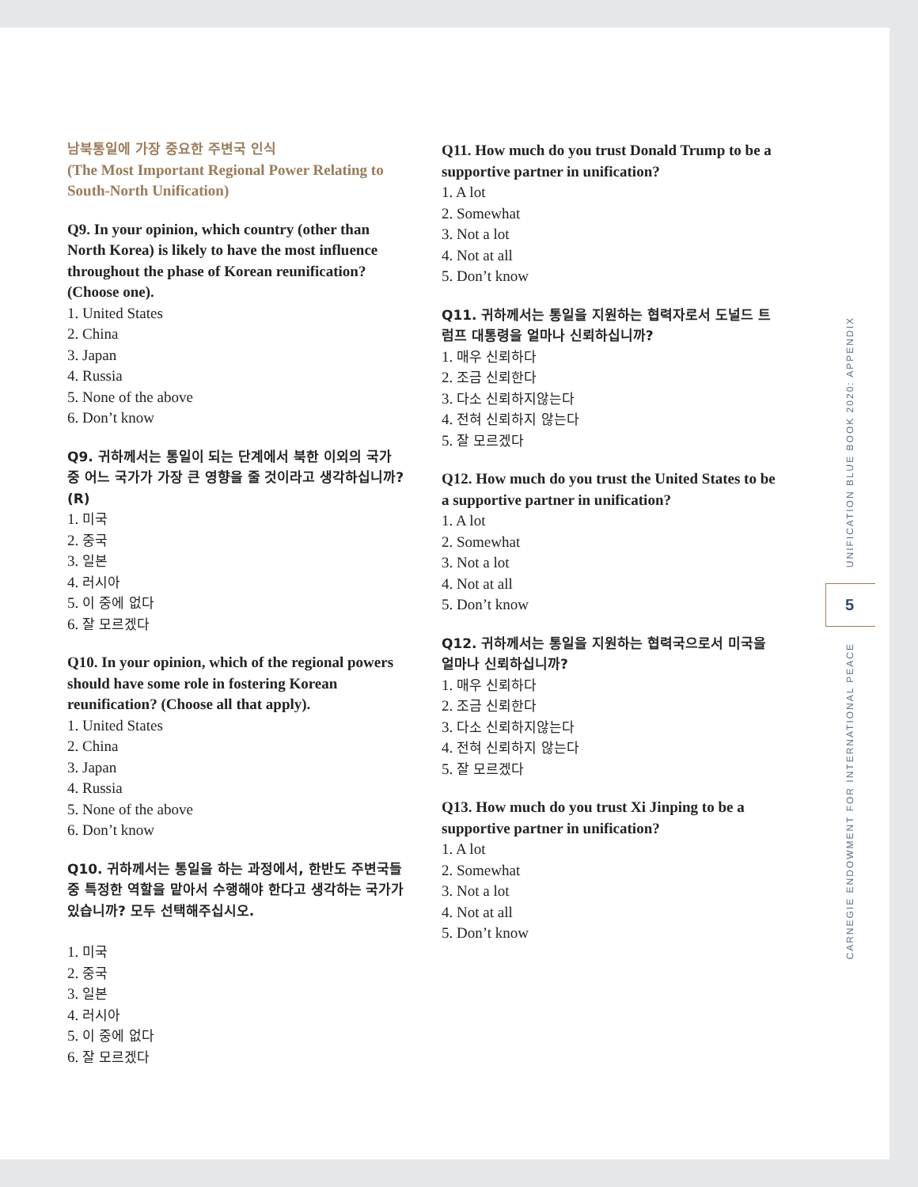남북통일에 가장 중요한 주변국 인식
(The Most Important Regional Power Relating to South-North Unification)
Q9. In your opinion, which country (other than North Korea) is likely to have the most influence throughout the phase of Korean reunification? (Choose one).
1. United States
2. China
3. Japan
4. Russia
5. None of the above
6. Don’t know
Q9. 귀하께서는 통일이 되는 단계에서 북한 이외의 국가 중 어느 국가가 가장 큰 영향을 줄 것이라고 생각하십니까? (R)
1. 미국
2. 중국
3. 일본
4. 러시아
5. 이 중에 없다
6. 잘 모르겠다
Q10. In your opinion, which of the regional powers should have some role in fostering Korean reunification? (Choose all that apply).
1. United States
2. China
3. Japan
4. Russia
5. None of the above
6. Don’t know
Q10. 귀하께서는 통일을 하는 과정에서, 한반도 주변국들 중 특정한 역할을 맡아서 수행해야 한다고 생각하는 국가가 있습니까? 모두 선택해주십시오.
1. 미국
2. 중국
3. 일본
4. 러시아
5. 이 중에 없다
6. 잘 모르겠다
Q11. How much do you trust Donald Trump to be a supportive partner in unification?
1. A lot
2. Somewhat
3. Not a lot
4. Not at all
5. Don’t know
Q11. 귀하께서는 통일을 지원하는 협력자로서 도널드 트럼프 대통령을 얼마나 신뢰하십니까?
1. 매우 신뢰하다
2. 조금 신뢰한다
3. 다소 신뢰하지않는다
4. 전혀 신뢰하지 않는다
5. 잘 모르겠다
Q12. How much do you trust the United States to be a supportive partner in unification?
1. A lot
2. Somewhat
3. Not a lot
4. Not at all
5. Don’t know
Q12. 귀하께서는 통일을 지원하는 협력국으로서 미국을 얼마나 신뢰하십니까?
1. 매우 신뢰하다
2. 조금 신뢰한다
3. 다소 신뢰하지않는다
4. 전혀 신뢰하지 않는다
5. 잘 모르겠다
Q13. How much do you trust Xi Jinping to be a supportive partner in unification?
1. A lot
2. Somewhat
3. Not a lot
4. Not at all
5. Don’t know
UNIFICATION BLUE BOOK 2020: APPENDIX
5
CARNEGIE ENDOWMENT FOR INTERNATIONAL PEACE